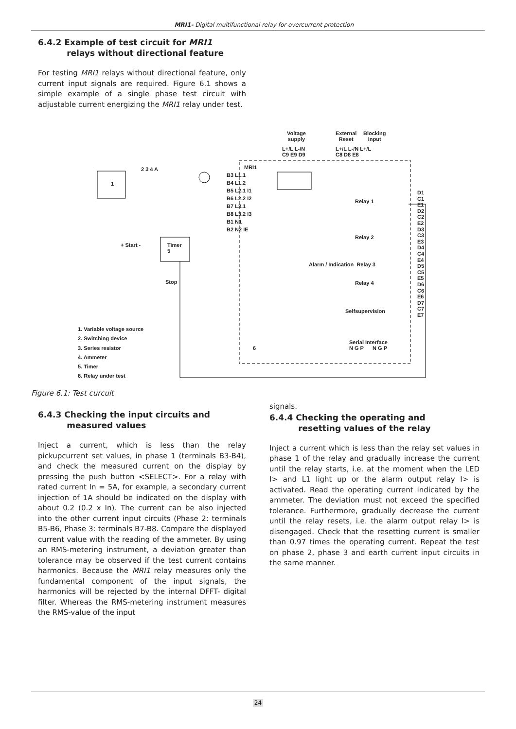MRI1- Digital multifunctional relay for overcurrent protection
6.4.2 Example of test circuit for MRI1
relays without directional feature
For testing MRI1 relays without directional feature, only current input signals are required. Figure 6.1 shows a simple example of a single phase test circuit with adjustable current energizing the MRI1 relay under test.
Voltage
supply
External
Reset
Blocking
Input
L+/L L-/N
C9 E9 D9
L+/L L-/N L+/L
C8 D8 E8
MRI1
2 3 4 A
1
B3 L1.1
B4 L1.2
B5 L2.1 I1
B6 L2.2 I2
B7 L3.1
B8 L3.2 I3
B1 N1
B2 N2 IE
D1
C1
E1
D2
C2
E2
D3
C3
E3
D4
C4
E4
D5
C5
E5
D6
C6
E6
D7
C7
E7
Relay 1
Relay 2
Alarm / Indication Relay 3
Relay 4
Selfsupervision
+ Start -
Timer
5
Stop
6
Serial Interface
N G P N G P
1. Variable voltage source
2. Switching device
3. Series resistor
4. Ammeter
5. Timer
6. Relay under test
Figure 6.1: Test curcuit
6.4.3 Checking the input circuits and
measured values
Inject a current, which is less than the relay pickupcurrent set values, in phase 1 (terminals B3-B4), and check the measured current on the display by pressing the push button <SELECT>. For a relay with rated current In = 5A, for example, a secondary current injection of 1A should be indicated on the display with about 0.2 (0.2 x In). The current can be also injected into the other current input circuits (Phase 2: terminals B5-B6, Phase 3: terminals B7-B8. Compare the displayed current value with the reading of the ammeter. By using an RMS-metering instrument, a deviation greater than tolerance may be observed if the test current contains harmonics. Because the MRI1 relay measures only the fundamental component of the input signals, the harmonics will be rejected by the internal DFFT- digital filter. Whereas the RMS-metering instrument measures the RMS-value of the input
signals.
6.4.4 Checking the operating and
resetting values of the relay
Inject a current which is less than the relay set values in phase 1 of the relay and gradually increase the current until the relay starts, i.e. at the moment when the LED I> and L1 light up or the alarm output relay I> is activated. Read the operating current indicated by the ammeter. The deviation must not exceed the specified tolerance. Furthermore, gradually decrease the current until the relay resets, i.e. the alarm output relay I> is disengaged. Check that the resetting current is smaller than 0.97 times the operating current. Repeat the test on phase 2, phase 3 and earth current input circuits in the same manner.
24